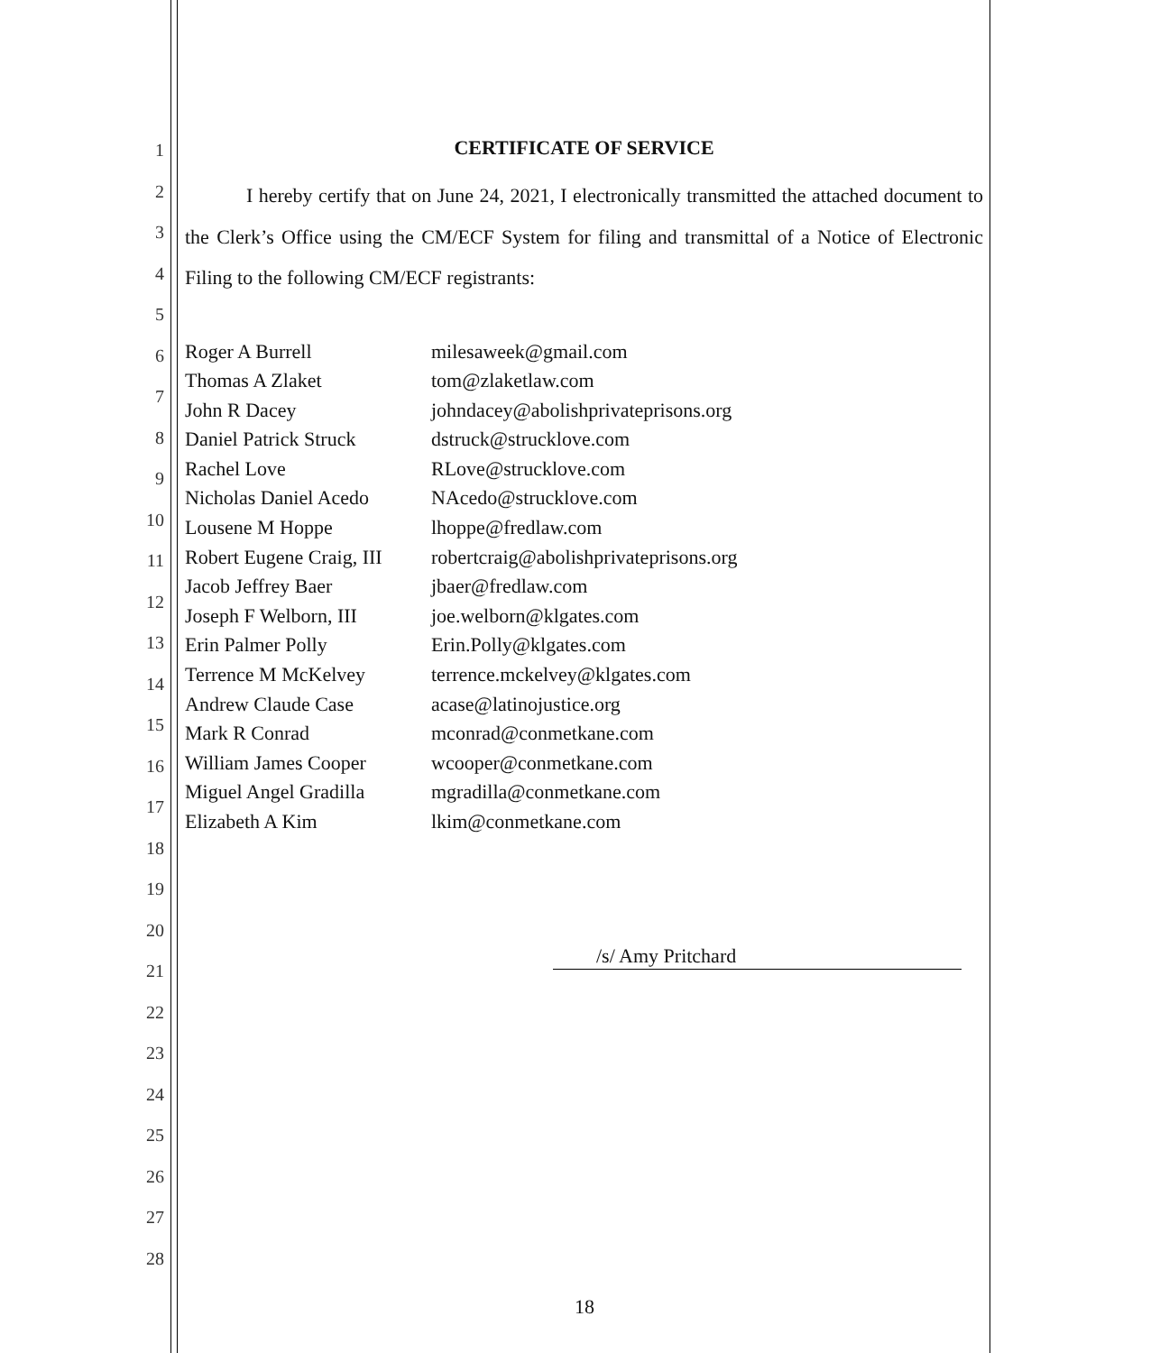1
2
3
4
5
6
7
8
9
10
11
12
13
14
15
16
17
18
19
20
21
22
23
24
25
26
27
28
CERTIFICATE OF SERVICE
I hereby certify that on June 24, 2021, I electronically transmitted the attached document to the Clerk’s Office using the CM/ECF System for filing and transmittal of a Notice of Electronic Filing to the following CM/ECF registrants:
| Roger A Burrell | milesaweek@gmail.com |
| Thomas A Zlaket | tom@zlaketlaw.com |
| John R Dacey | johndacey@abolishprivateprisons.org |
| Daniel Patrick Struck | dstruck@strucklove.com |
| Rachel Love | RLove@strucklove.com |
| Nicholas Daniel Acedo | NAcedo@strucklove.com |
| Lousene M Hoppe | lhoppe@fredlaw.com |
| Robert Eugene Craig, III | robertcraig@abolishprivateprisons.org |
| Jacob Jeffrey Baer | jbaer@fredlaw.com |
| Joseph F Welborn, III | joe.welborn@klgates.com |
| Erin Palmer Polly | Erin.Polly@klgates.com |
| Terrence M McKelvey | terrence.mckelvey@klgates.com |
| Andrew Claude Case | acase@latinojustice.org |
| Mark R Conrad | mconrad@conmetkane.com |
| William James Cooper | wcooper@conmetkane.com |
| Miguel Angel Gradilla | mgradilla@conmetkane.com |
| Elizabeth A Kim | lkim@conmetkane.com |
/s/ Amy Pritchard
18